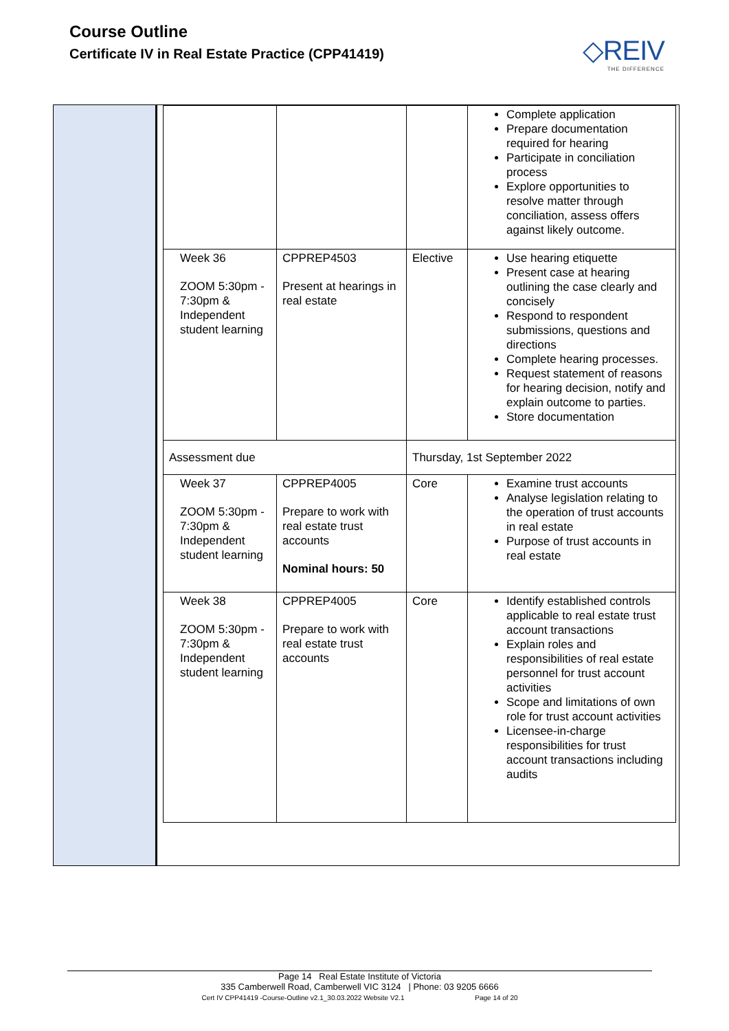Course Outline
Certificate IV in Real Estate Practice (CPP41419)
◇REIV
THE DIFFERENCE
| | | | Complete application Prepare documentation required for hearing Participate in conciliation process Explore opportunities to resolve matter through conciliation, assess offers against likely outcome. |
| Week 36 ZOOM 5:30pm - 7:30pm & Independent student learning | CPPREP4503 Present at hearings in real estate | Elective | Use hearing etiquette Present case at hearing outlining the case clearly and concisely Respond to respondent submissions, questions and directions Complete hearing processes. Request statement of reasons for hearing decision, notify and explain outcome to parties. Store documentation |
| Assessment due | | Thursday, 1st September 2022 | |
| Week 37 ZOOM 5:30pm - 7:30pm & Independent student learning | CPPREP4005 Prepare to work with real estate trust accounts Nominal hours: 50 | Core | Examine trust accounts Analyse legislation relating to the operation of trust accounts in real estate Purpose of trust accounts in real estate |
| Week 38 ZOOM 5:30pm - 7:30pm & Independent student learning | CPPREP4005 Prepare to work with real estate trust accounts | Core | Identify established controls applicable to real estate trust account transactions Explain roles and responsibilities of real estate personnel for trust account activities Scope and limitations of own role for trust account activities Licensee-in-charge responsibilities for trust account transactions including audits |
Page 14 Real Estate Institute of Victoria
335 Camberwell Road, Camberwell VIC 3124 | Phone: 03 9205 6666
Cert IV CPP41419 -Course-Outline v2.1_30.03.2022 Website V2.1 Page 14 of 20